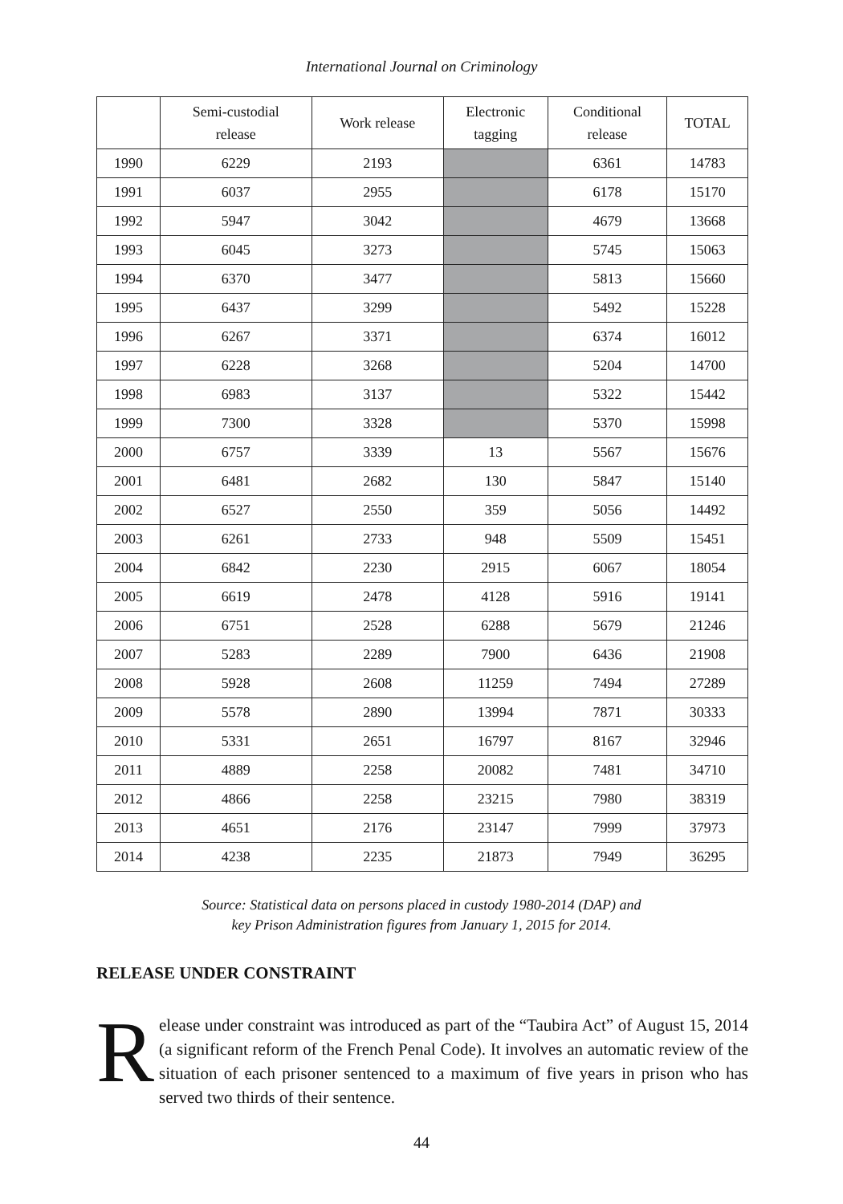International Journal on Criminology
| | Semi-custodial release | Work release | Electronic tagging | Conditional release | TOTAL |
| --- | --- | --- | --- | --- | --- |
| 1990 | 6229 | 2193 | | 6361 | 14783 |
| 1991 | 6037 | 2955 | | 6178 | 15170 |
| 1992 | 5947 | 3042 | | 4679 | 13668 |
| 1993 | 6045 | 3273 | | 5745 | 15063 |
| 1994 | 6370 | 3477 | | 5813 | 15660 |
| 1995 | 6437 | 3299 | | 5492 | 15228 |
| 1996 | 6267 | 3371 | | 6374 | 16012 |
| 1997 | 6228 | 3268 | | 5204 | 14700 |
| 1998 | 6983 | 3137 | | 5322 | 15442 |
| 1999 | 7300 | 3328 | | 5370 | 15998 |
| 2000 | 6757 | 3339 | 13 | 5567 | 15676 |
| 2001 | 6481 | 2682 | 130 | 5847 | 15140 |
| 2002 | 6527 | 2550 | 359 | 5056 | 14492 |
| 2003 | 6261 | 2733 | 948 | 5509 | 15451 |
| 2004 | 6842 | 2230 | 2915 | 6067 | 18054 |
| 2005 | 6619 | 2478 | 4128 | 5916 | 19141 |
| 2006 | 6751 | 2528 | 6288 | 5679 | 21246 |
| 2007 | 5283 | 2289 | 7900 | 6436 | 21908 |
| 2008 | 5928 | 2608 | 11259 | 7494 | 27289 |
| 2009 | 5578 | 2890 | 13994 | 7871 | 30333 |
| 2010 | 5331 | 2651 | 16797 | 8167 | 32946 |
| 2011 | 4889 | 2258 | 20082 | 7481 | 34710 |
| 2012 | 4866 | 2258 | 23215 | 7980 | 38319 |
| 2013 | 4651 | 2176 | 23147 | 7999 | 37973 |
| 2014 | 4238 | 2235 | 21873 | 7949 | 36295 |
Source: Statistical data on persons placed in custody 1980-2014 (DAP) and
key Prison Administration figures from January 1, 2015 for 2014.
RELEASE UNDER CONSTRAINT
Release under constraint was introduced as part of the “Taubira Act” of August 15, 2014 (a significant reform of the French Penal Code). It involves an automatic review of the situation of each prisoner sentenced to a maximum of five years in prison who has served two thirds of their sentence.
44